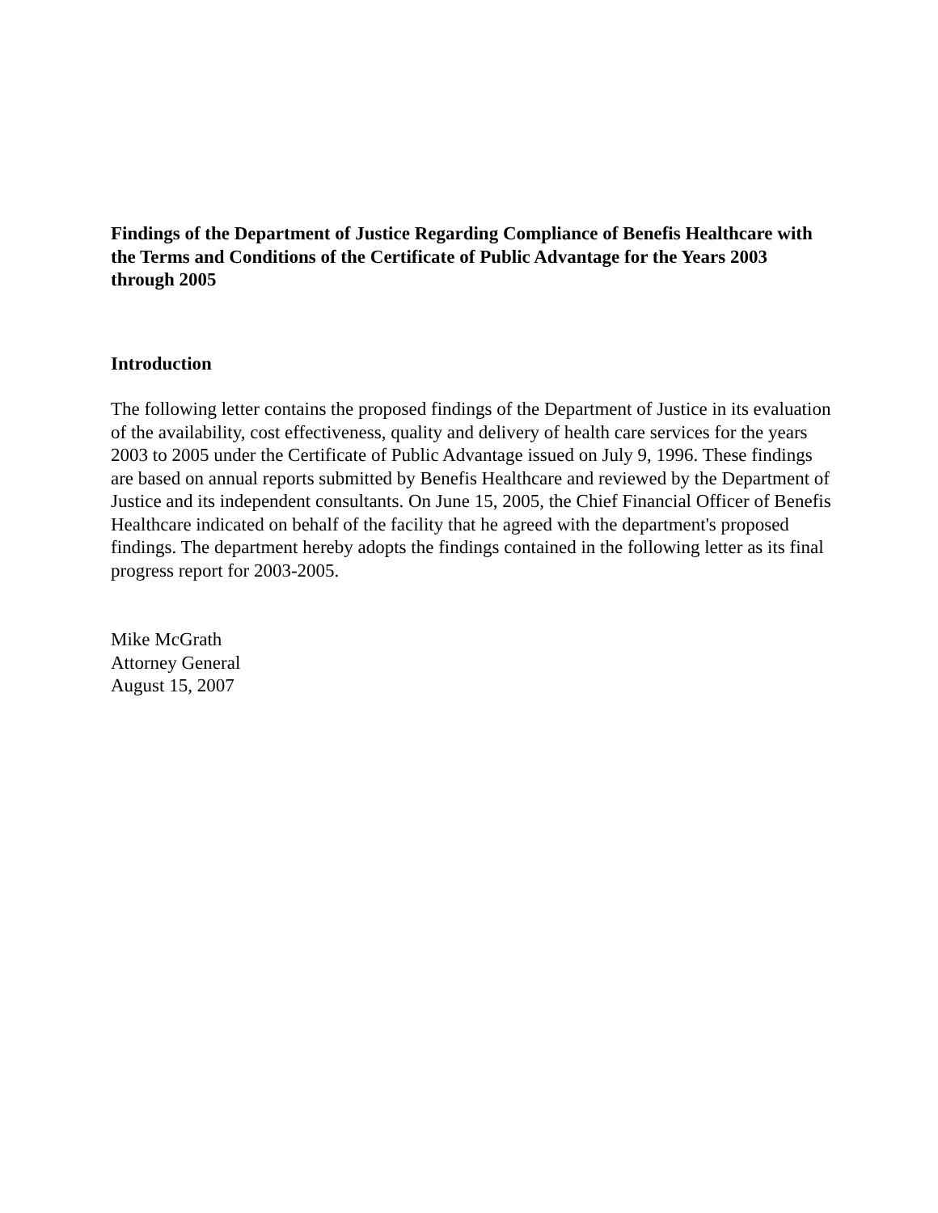Findings of the Department of Justice Regarding Compliance of Benefis Healthcare with the Terms and Conditions of the Certificate of Public Advantage for the Years 2003 through 2005
Introduction
The following letter contains the proposed findings of the Department of Justice in its evaluation of the availability, cost effectiveness, quality and delivery of health care services for the years 2003 to 2005 under the Certificate of Public Advantage issued on July 9, 1996. These findings are based on annual reports submitted by Benefis Healthcare and reviewed by the Department of Justice and its independent consultants. On June 15, 2005, the Chief Financial Officer of Benefis Healthcare indicated on behalf of the facility that he agreed with the department's proposed findings. The department hereby adopts the findings contained in the following letter as its final progress report for 2003-2005.
Mike McGrath
Attorney General
August 15, 2007